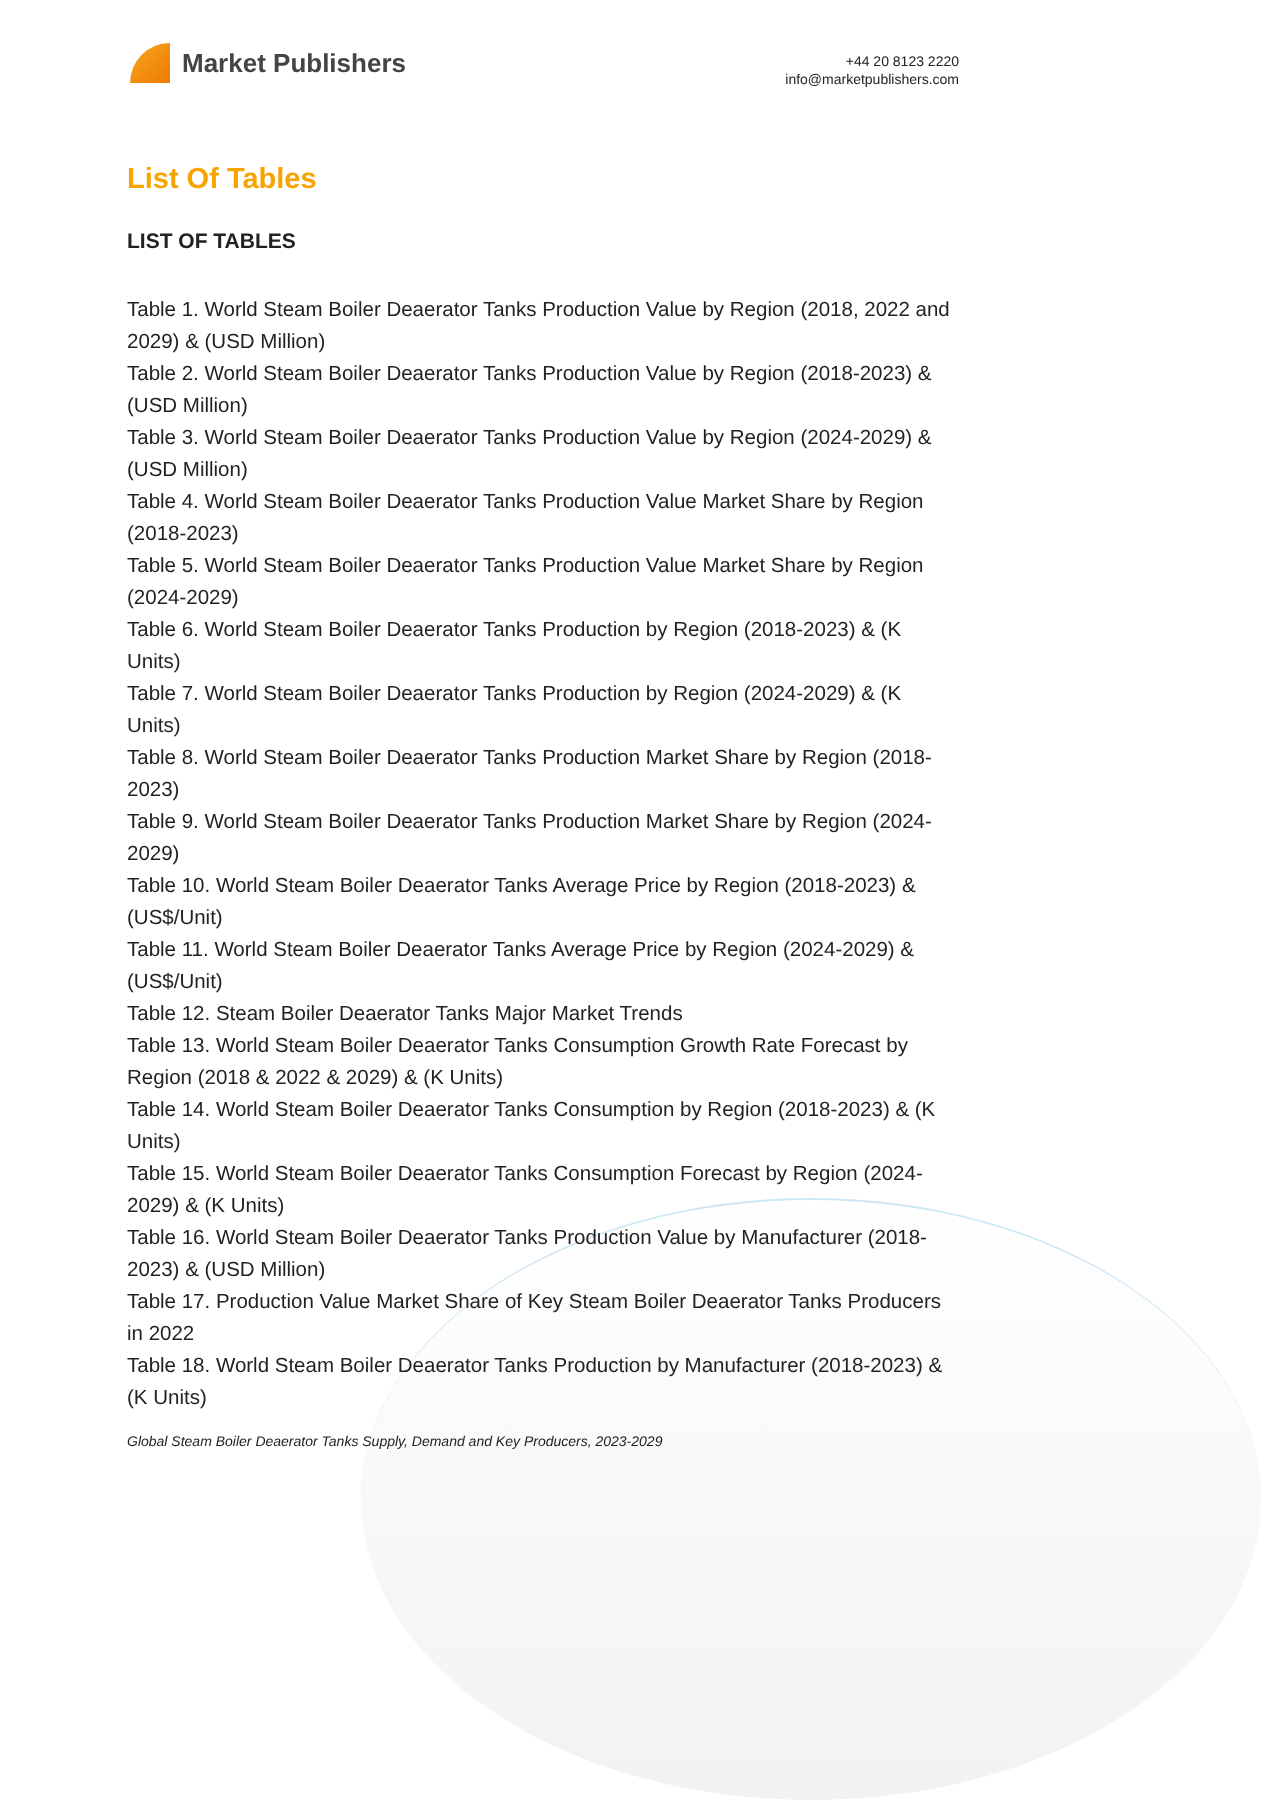Market Publishers
+44 20 8123 2220
info@marketpublishers.com
List Of Tables
LIST OF TABLES
Table 1. World Steam Boiler Deaerator Tanks Production Value by Region (2018, 2022 and 2029) & (USD Million)
Table 2. World Steam Boiler Deaerator Tanks Production Value by Region (2018-2023) & (USD Million)
Table 3. World Steam Boiler Deaerator Tanks Production Value by Region (2024-2029) & (USD Million)
Table 4. World Steam Boiler Deaerator Tanks Production Value Market Share by Region (2018-2023)
Table 5. World Steam Boiler Deaerator Tanks Production Value Market Share by Region (2024-2029)
Table 6. World Steam Boiler Deaerator Tanks Production by Region (2018-2023) & (K Units)
Table 7. World Steam Boiler Deaerator Tanks Production by Region (2024-2029) & (K Units)
Table 8. World Steam Boiler Deaerator Tanks Production Market Share by Region (2018-2023)
Table 9. World Steam Boiler Deaerator Tanks Production Market Share by Region (2024-2029)
Table 10. World Steam Boiler Deaerator Tanks Average Price by Region (2018-2023) & (US$/Unit)
Table 11. World Steam Boiler Deaerator Tanks Average Price by Region (2024-2029) & (US$/Unit)
Table 12. Steam Boiler Deaerator Tanks Major Market Trends
Table 13. World Steam Boiler Deaerator Tanks Consumption Growth Rate Forecast by Region (2018 & 2022 & 2029) & (K Units)
Table 14. World Steam Boiler Deaerator Tanks Consumption by Region (2018-2023) & (K Units)
Table 15. World Steam Boiler Deaerator Tanks Consumption Forecast by Region (2024-2029) & (K Units)
Table 16. World Steam Boiler Deaerator Tanks Production Value by Manufacturer (2018-2023) & (USD Million)
Table 17. Production Value Market Share of Key Steam Boiler Deaerator Tanks Producers in 2022
Table 18. World Steam Boiler Deaerator Tanks Production by Manufacturer (2018-2023) & (K Units)
Global Steam Boiler Deaerator Tanks Supply, Demand and Key Producers, 2023-2029